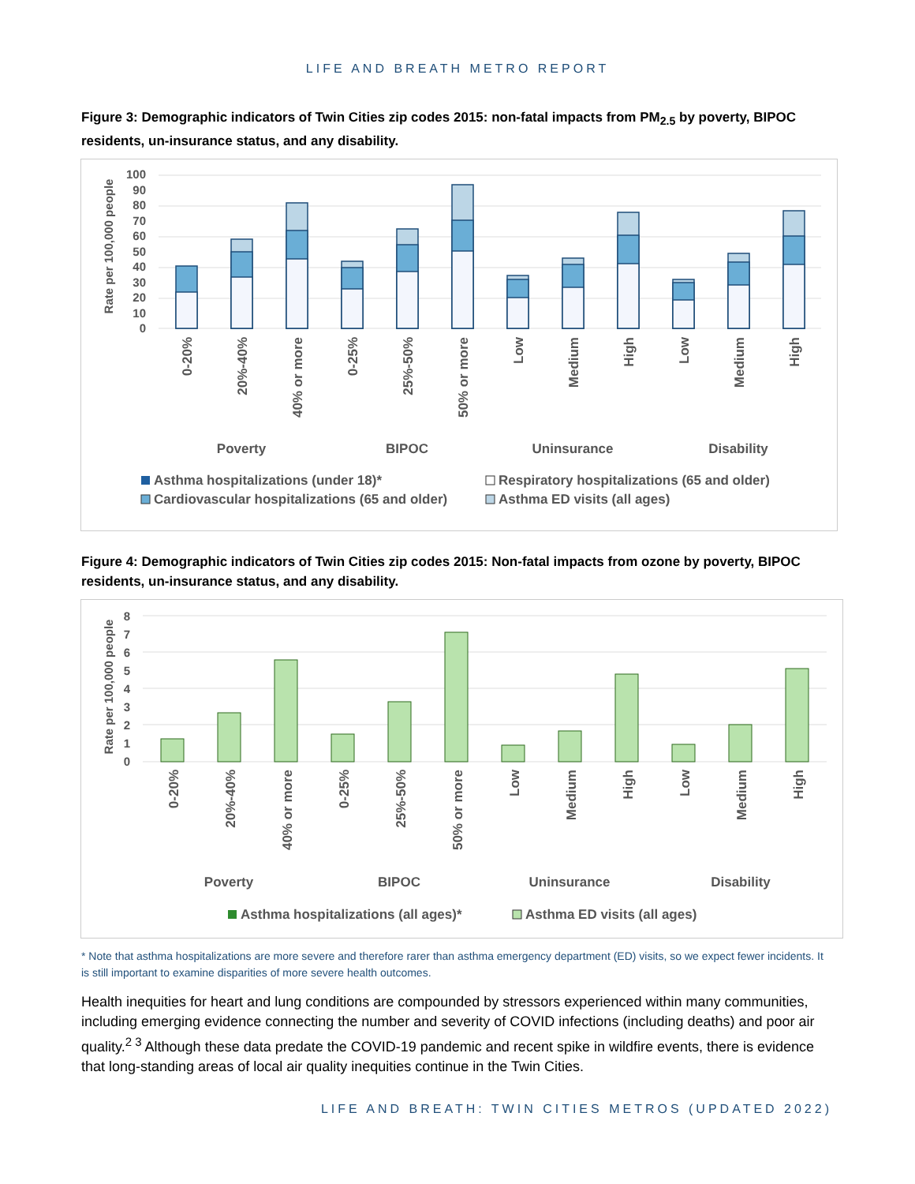LIFE AND BREATH METRO REPORT
Figure 3: Demographic indicators of Twin Cities zip codes 2015: non-fatal impacts from PM<sub>2.5</sub> by poverty, BIPOC residents, un-insurance status, and any disability.
Rate per 100,000 people
0
10
20
30
40
50
60
70
80
90
100
0-20%
20%-40%
40% or more
0-25%
25%-50%
50% or more
Low
Medium
High
Low
Medium
High
Poverty
BIPOC
Uninsurance
Disability
Asthma hospitalizations (under 18)*
Respiratory hospitalizations (65 and older)
Cardiovascular hospitalizations (65 and older)
Asthma ED visits (all ages)
Figure 4: Demographic indicators of Twin Cities zip codes 2015: Non-fatal impacts from ozone by poverty, BIPOC residents, un-insurance status, and any disability.
Rate per 100,000 people
0
1
2
3
4
5
6
7
8
0-20%
20%-40%
40% or more
0-25%
25%-50%
50% or more
Low
Medium
High
Low
Medium
High
Poverty
BIPOC
Uninsurance
Disability
Asthma hospitalizations (all ages)*
Asthma ED visits (all ages)
* Note that asthma hospitalizations are more severe and therefore rarer than asthma emergency department (ED) visits, so we expect fewer incidents. It is still important to examine disparities of more severe health outcomes.
Health inequities for heart and lung conditions are compounded by stressors experienced within many communities, including emerging evidence connecting the number and severity of COVID infections (including deaths) and poor air quality.<sup>2 3</sup> Although these data predate the COVID-19 pandemic and recent spike in wildfire events, there is evidence that long-standing areas of local air quality inequities continue in the Twin Cities.
LIFE AND BREATH: TWIN CITIES METROS (UPDATED 2022)